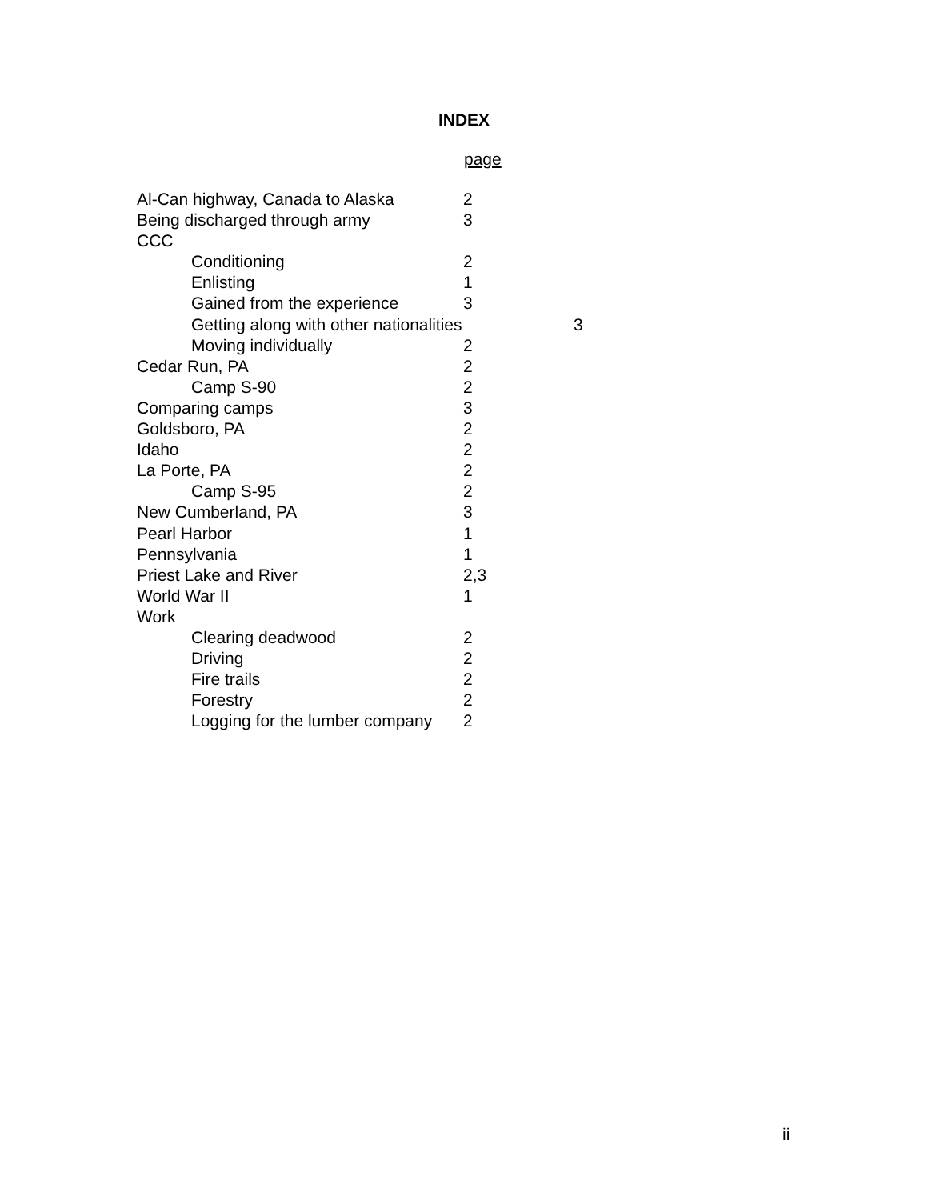INDEX
page
Al-Can highway, Canada to Alaska 2
Being discharged through army 3
CCC
Conditioning 2
Enlisting 1
Gained from the experience 3
Getting along with other nationalities 3
Moving individually 2
Cedar Run, PA 2
Camp S-90 2
Comparing camps 3
Goldsboro, PA 2
Idaho 2
La Porte, PA 2
Camp S-95 2
New Cumberland, PA 3
Pearl Harbor 1
Pennsylvania 1
Priest Lake and River 2,3
World War II 1
Work
Clearing deadwood 2
Driving 2
Fire trails 2
Forestry 2
Logging for the lumber company 2
ii